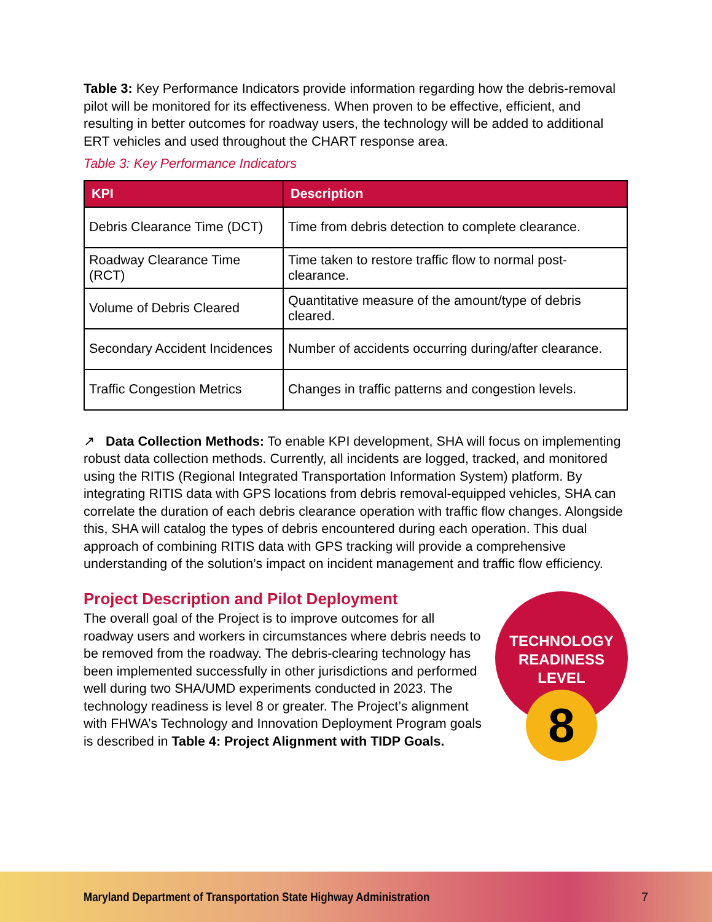Table 3: Key Performance Indicators provide information regarding how the debris-removal pilot will be monitored for its effectiveness. When proven to be effective, efficient, and resulting in better outcomes for roadway users, the technology will be added to additional ERT vehicles and used throughout the CHART response area.
Table 3: Key Performance Indicators
| KPI | Description |
| --- | --- |
| Debris Clearance Time (DCT) | Time from debris detection to complete clearance. |
| Roadway Clearance Time (RCT) | Time taken to restore traffic flow to normal post-clearance. |
| Volume of Debris Cleared | Quantitative measure of the amount/type of debris cleared. |
| Secondary Accident Incidences | Number of accidents occurring during/after clearance. |
| Traffic Congestion Metrics | Changes in traffic patterns and congestion levels. |
↗ Data Collection Methods: To enable KPI development, SHA will focus on implementing robust data collection methods. Currently, all incidents are logged, tracked, and monitored using the RITIS (Regional Integrated Transportation Information System) platform. By integrating RITIS data with GPS locations from debris removal-equipped vehicles, SHA can correlate the duration of each debris clearance operation with traffic flow changes. Alongside this, SHA will catalog the types of debris encountered during each operation. This dual approach of combining RITIS data with GPS tracking will provide a comprehensive understanding of the solution’s impact on incident management and traffic flow efficiency.
Project Description and Pilot Deployment
The overall goal of the Project is to improve outcomes for all roadway users and workers in circumstances where debris needs to be removed from the roadway. The debris-clearing technology has been implemented successfully in other jurisdictions and performed well during two SHA/UMD experiments conducted in 2023. The technology readiness is level 8 or greater. The Project’s alignment with FHWA’s Technology and Innovation Deployment Program goals is described in Table 4: Project Alignment with TIDP Goals.
TECHNOLOGY
READINESS
LEVEL
8
Maryland Department of Transportation State Highway Administration 7